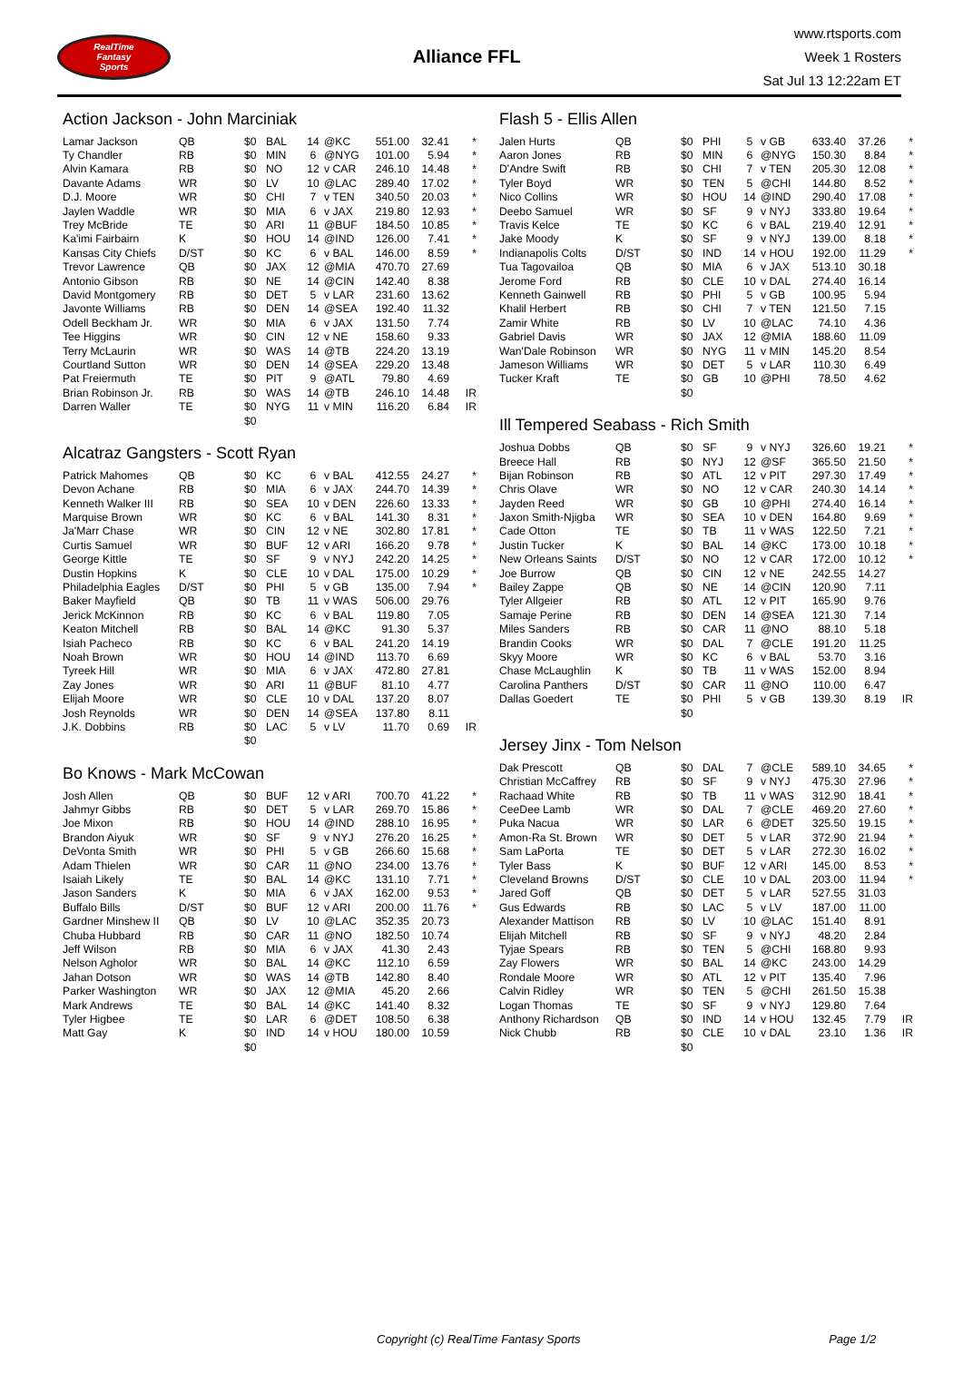RealTime
Fantasy
Sports
Alliance FFL
www.rtsports.com
Week 1 Rosters
Sat Jul 13 12:22am ET
Action Jackson - John Marciniak
| Lamar Jackson | QB | $0 | BAL | 14 | @KC | 551.00 | 32.41 | * |
| Ty Chandler | RB | $0 | MIN | 6 | @NYG | 101.00 | 5.94 | * |
| Alvin Kamara | RB | $0 | NO | 12 | v CAR | 246.10 | 14.48 | * |
| Davante Adams | WR | $0 | LV | 10 | @LAC | 289.40 | 17.02 | * |
| D.J. Moore | WR | $0 | CHI | 7 | v TEN | 340.50 | 20.03 | * |
| Jaylen Waddle | WR | $0 | MIA | 6 | v JAX | 219.80 | 12.93 | * |
| Trey McBride | TE | $0 | ARI | 11 | @BUF | 184.50 | 10.85 | * |
| Ka'imi Fairbairn | K | $0 | HOU | 14 | @IND | 126.00 | 7.41 | * |
| Kansas City Chiefs | D/ST | $0 | KC | 6 | v BAL | 146.00 | 8.59 | * |
| Trevor Lawrence | QB | $0 | JAX | 12 | @MIA | 470.70 | 27.69 | |
| Antonio Gibson | RB | $0 | NE | 14 | @CIN | 142.40 | 8.38 | |
| David Montgomery | RB | $0 | DET | 5 | v LAR | 231.60 | 13.62 | |
| Javonte Williams | RB | $0 | DEN | 14 | @SEA | 192.40 | 11.32 | |
| Odell Beckham Jr. | WR | $0 | MIA | 6 | v JAX | 131.50 | 7.74 | |
| Tee Higgins | WR | $0 | CIN | 12 | v NE | 158.60 | 9.33 | |
| Terry McLaurin | WR | $0 | WAS | 14 | @TB | 224.20 | 13.19 | |
| Courtland Sutton | WR | $0 | DEN | 14 | @SEA | 229.20 | 13.48 | |
| Pat Freiermuth | TE | $0 | PIT | 9 | @ATL | 79.80 | 4.69 | |
| Brian Robinson Jr. | RB | $0 | WAS | 14 | @TB | 246.10 | 14.48 | IR |
| Darren Waller | TE | $0 | NYG | 11 | v MIN | 116.20 | 6.84 | IR |
| | | $0 | | | | | | |
Alcatraz Gangsters - Scott Ryan
| Patrick Mahomes | QB | $0 | KC | 6 | v BAL | 412.55 | 24.27 | * |
| Devon Achane | RB | $0 | MIA | 6 | v JAX | 244.70 | 14.39 | * |
| Kenneth Walker III | RB | $0 | SEA | 10 | v DEN | 226.60 | 13.33 | * |
| Marquise Brown | WR | $0 | KC | 6 | v BAL | 141.30 | 8.31 | * |
| Ja'Marr Chase | WR | $0 | CIN | 12 | v NE | 302.80 | 17.81 | * |
| Curtis Samuel | WR | $0 | BUF | 12 | v ARI | 166.20 | 9.78 | * |
| George Kittle | TE | $0 | SF | 9 | v NYJ | 242.20 | 14.25 | * |
| Dustin Hopkins | K | $0 | CLE | 10 | v DAL | 175.00 | 10.29 | * |
| Philadelphia Eagles | D/ST | $0 | PHI | 5 | v GB | 135.00 | 7.94 | * |
| Baker Mayfield | QB | $0 | TB | 11 | v WAS | 506.00 | 29.76 | |
| Jerick McKinnon | RB | $0 | KC | 6 | v BAL | 119.80 | 7.05 | |
| Keaton Mitchell | RB | $0 | BAL | 14 | @KC | 91.30 | 5.37 | |
| Isiah Pacheco | RB | $0 | KC | 6 | v BAL | 241.20 | 14.19 | |
| Noah Brown | WR | $0 | HOU | 14 | @IND | 113.70 | 6.69 | |
| Tyreek Hill | WR | $0 | MIA | 6 | v JAX | 472.80 | 27.81 | |
| Zay Jones | WR | $0 | ARI | 11 | @BUF | 81.10 | 4.77 | |
| Elijah Moore | WR | $0 | CLE | 10 | v DAL | 137.20 | 8.07 | |
| Josh Reynolds | WR | $0 | DEN | 14 | @SEA | 137.80 | 8.11 | |
| J.K. Dobbins | RB | $0 | LAC | 5 | v LV | 11.70 | 0.69 | IR |
| | | $0 | | | | | | |
Bo Knows - Mark McCowan
| Josh Allen | QB | $0 | BUF | 12 | v ARI | 700.70 | 41.22 | * |
| Jahmyr Gibbs | RB | $0 | DET | 5 | v LAR | 269.70 | 15.86 | * |
| Joe Mixon | RB | $0 | HOU | 14 | @IND | 288.10 | 16.95 | * |
| Brandon Aiyuk | WR | $0 | SF | 9 | v NYJ | 276.20 | 16.25 | * |
| DeVonta Smith | WR | $0 | PHI | 5 | v GB | 266.60 | 15.68 | * |
| Adam Thielen | WR | $0 | CAR | 11 | @NO | 234.00 | 13.76 | * |
| Isaiah Likely | TE | $0 | BAL | 14 | @KC | 131.10 | 7.71 | * |
| Jason Sanders | K | $0 | MIA | 6 | v JAX | 162.00 | 9.53 | * |
| Buffalo Bills | D/ST | $0 | BUF | 12 | v ARI | 200.00 | 11.76 | * |
| Gardner Minshew II | QB | $0 | LV | 10 | @LAC | 352.35 | 20.73 | |
| Chuba Hubbard | RB | $0 | CAR | 11 | @NO | 182.50 | 10.74 | |
| Jeff Wilson | RB | $0 | MIA | 6 | v JAX | 41.30 | 2.43 | |
| Nelson Agholor | WR | $0 | BAL | 14 | @KC | 112.10 | 6.59 | |
| Jahan Dotson | WR | $0 | WAS | 14 | @TB | 142.80 | 8.40 | |
| Parker Washington | WR | $0 | JAX | 12 | @MIA | 45.20 | 2.66 | |
| Mark Andrews | TE | $0 | BAL | 14 | @KC | 141.40 | 8.32 | |
| Tyler Higbee | TE | $0 | LAR | 6 | @DET | 108.50 | 6.38 | |
| Matt Gay | K | $0 | IND | 14 | v HOU | 180.00 | 10.59 | |
| | | $0 | | | | | | |
Flash 5 - Ellis Allen
| Jalen Hurts | QB | $0 | PHI | 5 | v GB | 633.40 | 37.26 | * |
| Aaron Jones | RB | $0 | MIN | 6 | @NYG | 150.30 | 8.84 | * |
| D'Andre Swift | RB | $0 | CHI | 7 | v TEN | 205.30 | 12.08 | * |
| Tyler Boyd | WR | $0 | TEN | 5 | @CHI | 144.80 | 8.52 | * |
| Nico Collins | WR | $0 | HOU | 14 | @IND | 290.40 | 17.08 | * |
| Deebo Samuel | WR | $0 | SF | 9 | v NYJ | 333.80 | 19.64 | * |
| Travis Kelce | TE | $0 | KC | 6 | v BAL | 219.40 | 12.91 | * |
| Jake Moody | K | $0 | SF | 9 | v NYJ | 139.00 | 8.18 | * |
| Indianapolis Colts | D/ST | $0 | IND | 14 | v HOU | 192.00 | 11.29 | * |
| Tua Tagovailoa | QB | $0 | MIA | 6 | v JAX | 513.10 | 30.18 | |
| Jerome Ford | RB | $0 | CLE | 10 | v DAL | 274.40 | 16.14 | |
| Kenneth Gainwell | RB | $0 | PHI | 5 | v GB | 100.95 | 5.94 | |
| Khalil Herbert | RB | $0 | CHI | 7 | v TEN | 121.50 | 7.15 | |
| Zamir White | RB | $0 | LV | 10 | @LAC | 74.10 | 4.36 | |
| Gabriel Davis | WR | $0 | JAX | 12 | @MIA | 188.60 | 11.09 | |
| Wan'Dale Robinson | WR | $0 | NYG | 11 | v MIN | 145.20 | 8.54 | |
| Jameson Williams | WR | $0 | DET | 5 | v LAR | 110.30 | 6.49 | |
| Tucker Kraft | TE | $0 | GB | 10 | @PHI | 78.50 | 4.62 | |
| | | $0 | | | | | | |
Ill Tempered Seabass - Rich Smith
| Joshua Dobbs | QB | $0 | SF | 9 | v NYJ | 326.60 | 19.21 | * |
| Breece Hall | RB | $0 | NYJ | 12 | @SF | 365.50 | 21.50 | * |
| Bijan Robinson | RB | $0 | ATL | 12 | v PIT | 297.30 | 17.49 | * |
| Chris Olave | WR | $0 | NO | 12 | v CAR | 240.30 | 14.14 | * |
| Jayden Reed | WR | $0 | GB | 10 | @PHI | 274.40 | 16.14 | * |
| Jaxon Smith-Njigba | WR | $0 | SEA | 10 | v DEN | 164.80 | 9.69 | * |
| Cade Otton | TE | $0 | TB | 11 | v WAS | 122.50 | 7.21 | * |
| Justin Tucker | K | $0 | BAL | 14 | @KC | 173.00 | 10.18 | * |
| New Orleans Saints | D/ST | $0 | NO | 12 | v CAR | 172.00 | 10.12 | * |
| Joe Burrow | QB | $0 | CIN | 12 | v NE | 242.55 | 14.27 | |
| Bailey Zappe | QB | $0 | NE | 14 | @CIN | 120.90 | 7.11 | |
| Tyler Allgeier | RB | $0 | ATL | 12 | v PIT | 165.90 | 9.76 | |
| Samaje Perine | RB | $0 | DEN | 14 | @SEA | 121.30 | 7.14 | |
| Miles Sanders | RB | $0 | CAR | 11 | @NO | 88.10 | 5.18 | |
| Brandin Cooks | WR | $0 | DAL | 7 | @CLE | 191.20 | 11.25 | |
| Skyy Moore | WR | $0 | KC | 6 | v BAL | 53.70 | 3.16 | |
| Chase McLaughlin | K | $0 | TB | 11 | v WAS | 152.00 | 8.94 | |
| Carolina Panthers | D/ST | $0 | CAR | 11 | @NO | 110.00 | 6.47 | |
| Dallas Goedert | TE | $0 | PHI | 5 | v GB | 139.30 | 8.19 | IR |
| | | $0 | | | | | | |
Jersey Jinx - Tom Nelson
| Dak Prescott | QB | $0 | DAL | 7 | @CLE | 589.10 | 34.65 | * |
| Christian McCaffrey | RB | $0 | SF | 9 | v NYJ | 475.30 | 27.96 | * |
| Rachaad White | RB | $0 | TB | 11 | v WAS | 312.90 | 18.41 | * |
| CeeDee Lamb | WR | $0 | DAL | 7 | @CLE | 469.20 | 27.60 | * |
| Puka Nacua | WR | $0 | LAR | 6 | @DET | 325.50 | 19.15 | * |
| Amon-Ra St. Brown | WR | $0 | DET | 5 | v LAR | 372.90 | 21.94 | * |
| Sam LaPorta | TE | $0 | DET | 5 | v LAR | 272.30 | 16.02 | * |
| Tyler Bass | K | $0 | BUF | 12 | v ARI | 145.00 | 8.53 | * |
| Cleveland Browns | D/ST | $0 | CLE | 10 | v DAL | 203.00 | 11.94 | * |
| Jared Goff | QB | $0 | DET | 5 | v LAR | 527.55 | 31.03 | |
| Gus Edwards | RB | $0 | LAC | 5 | v LV | 187.00 | 11.00 | |
| Alexander Mattison | RB | $0 | LV | 10 | @LAC | 151.40 | 8.91 | |
| Elijah Mitchell | RB | $0 | SF | 9 | v NYJ | 48.20 | 2.84 | |
| Tyjae Spears | RB | $0 | TEN | 5 | @CHI | 168.80 | 9.93 | |
| Zay Flowers | WR | $0 | BAL | 14 | @KC | 243.00 | 14.29 | |
| Rondale Moore | WR | $0 | ATL | 12 | v PIT | 135.40 | 7.96 | |
| Calvin Ridley | WR | $0 | TEN | 5 | @CHI | 261.50 | 15.38 | |
| Logan Thomas | TE | $0 | SF | 9 | v NYJ | 129.80 | 7.64 | |
| Anthony Richardson | QB | $0 | IND | 14 | v HOU | 132.45 | 7.79 | IR |
| Nick Chubb | RB | $0 | CLE | 10 | v DAL | 23.10 | 1.36 | IR |
| | | $0 | | | | | | |
Copyright (c) RealTime Fantasy Sports Page 1/2